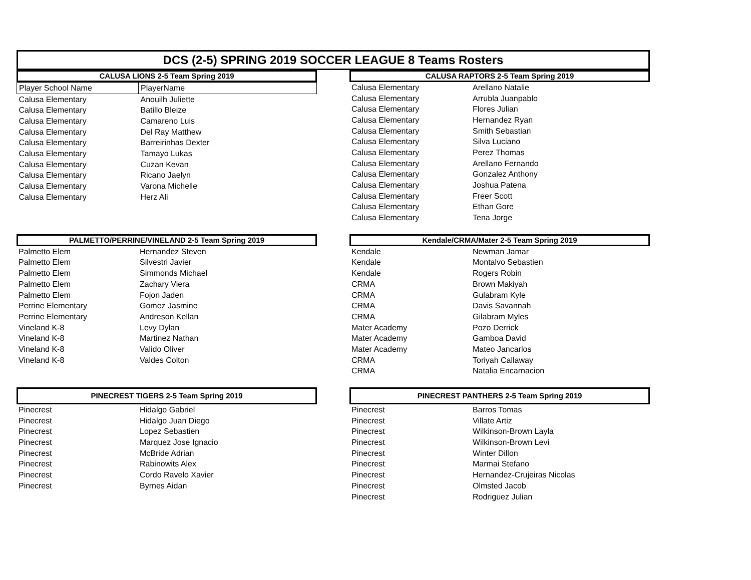DCS (2-5) SPRING 2019 SOCCER LEAGUE 8 Teams Rosters
CALUSA LIONS 2-5 Team Spring 2019
| Player School Name | PlayerName |
| --- | --- |
| Calusa Elementary | Anouilh Juliette |
| Calusa Elementary | Batillo Bleize |
| Calusa Elementary | Camareno Luis |
| Calusa Elementary | Del Ray Matthew |
| Calusa Elementary | Barreirinhas Dexter |
| Calusa Elementary | Tamayo Lukas |
| Calusa Elementary | Cuzan Kevan |
| Calusa Elementary | Ricano Jaelyn |
| Calusa Elementary | Varona Michelle |
| Calusa Elementary | Herz Ali |
CALUSA RAPTORS 2-5 Team Spring 2019
| Calusa Elementary | Arellano Natalie |
| Calusa Elementary | Arrubla Juanpablo |
| Calusa Elementary | Flores Julian |
| Calusa Elementary | Hernandez Ryan |
| Calusa Elementary | Smith Sebastian |
| Calusa Elementary | Silva Luciano |
| Calusa Elementary | Perez Thomas |
| Calusa Elementary | Arellano Fernando |
| Calusa Elementary | Gonzalez Anthony |
| Calusa Elementary | Joshua Patena |
| Calusa Elementary | Freer Scott |
| Calusa Elementary | Ethan Gore |
| Calusa Elementary | Tena Jorge |
PALMETTO/PERRINE/VINELAND 2-5 Team Spring 2019
| Palmetto Elem | Hernandez Steven |
| Palmetto Elem | Silvestri Javier |
| Palmetto Elem | Simmonds Michael |
| Palmetto Elem | Zachary Viera |
| Palmetto Elem | Fojon Jaden |
| Perrine Elementary | Gomez Jasmine |
| Perrine Elementary | Andreson Kellan |
| Vineland K-8 | Levy Dylan |
| Vineland K-8 | Martinez Nathan |
| Vineland K-8 | Valido Oliver |
| Vineland K-8 | Valdes Colton |
Kendale/CRMA/Mater 2-5 Team Spring 2019
| Kendale | Newman Jamar |
| Kendale | Montalvo Sebastien |
| Kendale | Rogers Robin |
| CRMA | Brown Makiyah |
| CRMA | Gulabram Kyle |
| CRMA | Davis Savannah |
| CRMA | Gilabram Myles |
| Mater Academy | Pozo Derrick |
| Mater Academy | Gamboa David |
| Mater Academy | Mateo Jancarlos |
| CRMA | Toriyah Callaway |
| CRMA | Natalia Encarnacion |
PINECREST TIGERS 2-5 Team Spring 2019
| Pinecrest | Hidalgo Gabriel |
| Pinecrest | Hidalgo Juan Diego |
| Pinecrest | Lopez Sebastien |
| Pinecrest | Marquez Jose Ignacio |
| Pinecrest | McBride Adrian |
| Pinecrest | Rabinowits Alex |
| Pinecrest | Cordo Ravelo Xavier |
| Pinecrest | Byrnes Aidan |
PINECREST PANTHERS 2-5 Team Spring 2019
| Pinecrest | Barros Tomas |
| Pinecrest | Villate Artiz |
| Pinecrest | Wilkinson-Brown Layla |
| Pinecrest | Wilkinson-Brown Levi |
| Pinecrest | Winter Dillon |
| Pinecrest | Marmai Stefano |
| Pinecrest | Hernandez-Crujeiras Nicolas |
| Pinecrest | Olmsted Jacob |
| Pinecrest | Rodriguez Julian |